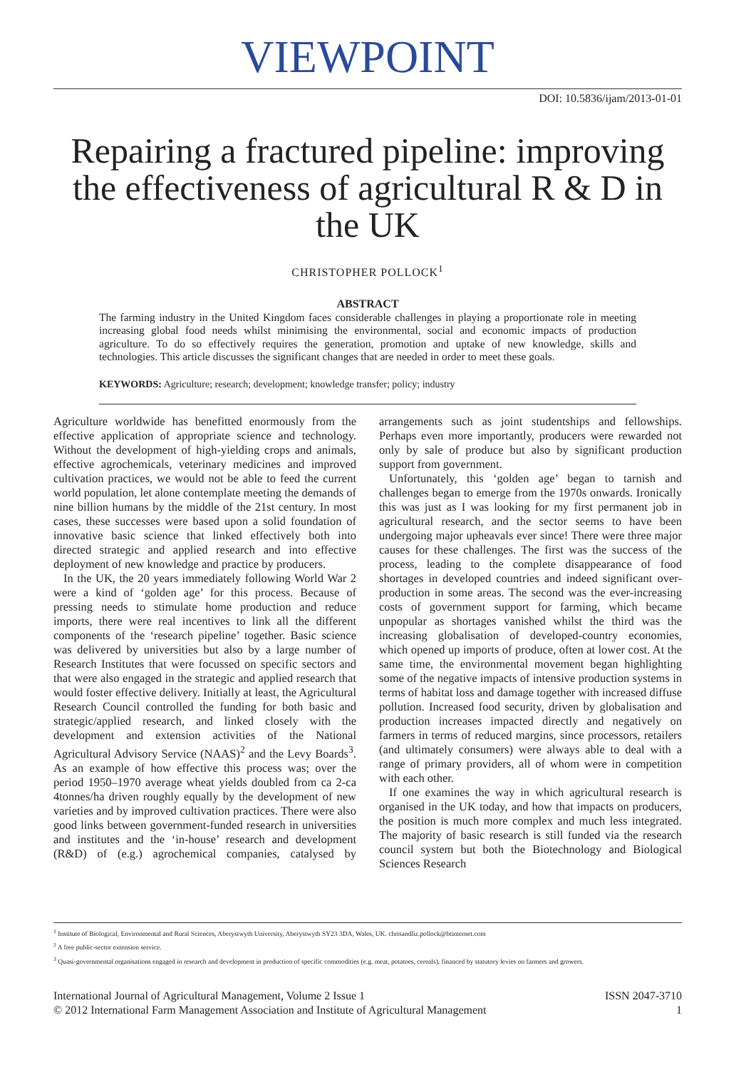VIEWPOINT
DOI: 10.5836/ijam/2013-01-01
Repairing a fractured pipeline: improving the effectiveness of agricultural R & D in the UK
CHRISTOPHER POLLOCK<sup>1</sup>
ABSTRACT
The farming industry in the United Kingdom faces considerable challenges in playing a proportionate role in meeting increasing global food needs whilst minimising the environmental, social and economic impacts of production agriculture. To do so effectively requires the generation, promotion and uptake of new knowledge, skills and technologies. This article discusses the significant changes that are needed in order to meet these goals.
KEYWORDS: Agriculture; research; development; knowledge transfer; policy; industry
Agriculture worldwide has benefitted enormously from the effective application of appropriate science and technology. Without the development of high-yielding crops and animals, effective agrochemicals, veterinary medicines and improved cultivation practices, we would not be able to feed the current world population, let alone contemplate meeting the demands of nine billion humans by the middle of the 21st century. In most cases, these successes were based upon a solid foundation of innovative basic science that linked effectively both into directed strategic and applied research and into effective deployment of new knowledge and practice by producers.
In the UK, the 20 years immediately following World War 2 were a kind of ‘golden age’ for this process. Because of pressing needs to stimulate home production and reduce imports, there were real incentives to link all the different components of the ‘research pipeline’ together. Basic science was delivered by universities but also by a large number of Research Institutes that were focussed on specific sectors and that were also engaged in the strategic and applied research that would foster effective delivery. Initially at least, the Agricultural Research Council controlled the funding for both basic and strategic/applied research, and linked closely with the development and extension activities of the National Agricultural Advisory Service (NAAS)<sup>2</sup> and the Levy Boards<sup>3</sup>. As an example of how effective this process was; over the period 1950–1970 average wheat yields doubled from ca 2-ca 4tonnes/ha driven roughly equally by the development of new varieties and by improved cultivation practices. There were also good links between government-funded research in universities and institutes and the ‘in-house’ research and development (R&D) of (e.g.) agrochemical companies, catalysed by arrangements such as joint studentships and fellowships. Perhaps even more importantly, producers were rewarded not only by sale of produce but also by significant production support from government.
Unfortunately, this ‘golden age’ began to tarnish and challenges began to emerge from the 1970s onwards. Ironically this was just as I was looking for my first permanent job in agricultural research, and the sector seems to have been undergoing major upheavals ever since! There were three major causes for these challenges. The first was the success of the process, leading to the complete disappearance of food shortages in developed countries and indeed significant over-production in some areas. The second was the ever-increasing costs of government support for farming, which became unpopular as shortages vanished whilst the third was the increasing globalisation of developed-country economies, which opened up imports of produce, often at lower cost. At the same time, the environmental movement began highlighting some of the negative impacts of intensive production systems in terms of habitat loss and damage together with increased diffuse pollution. Increased food security, driven by globalisation and production increases impacted directly and negatively on farmers in terms of reduced margins, since processors, retailers (and ultimately consumers) were always able to deal with a range of primary providers, all of whom were in competition with each other.
If one examines the way in which agricultural research is organised in the UK today, and how that impacts on producers, the position is much more complex and much less integrated. The majority of basic research is still funded via the research council system but both the Biotechnology and Biological Sciences Research
<sup>1</sup> Institute of Biological, Environmental and Rural Sciences, Aberystwyth University, Aberystwyth SY23 3DA, Wales, UK. chrisandliz.pollock@btinternet.com
<sup>2</sup> A free public-sector extension service.
<sup>3</sup> Quasi-governmental organisations engaged in research and development in production of specific commodities (e.g. meat, potatoes, cereals), financed by statutory levies on farmers and growers.
International Journal of Agricultural Management, Volume 2 Issue 1
© 2012 International Farm Management Association and Institute of Agricultural Management
ISSN 2047-3710
1